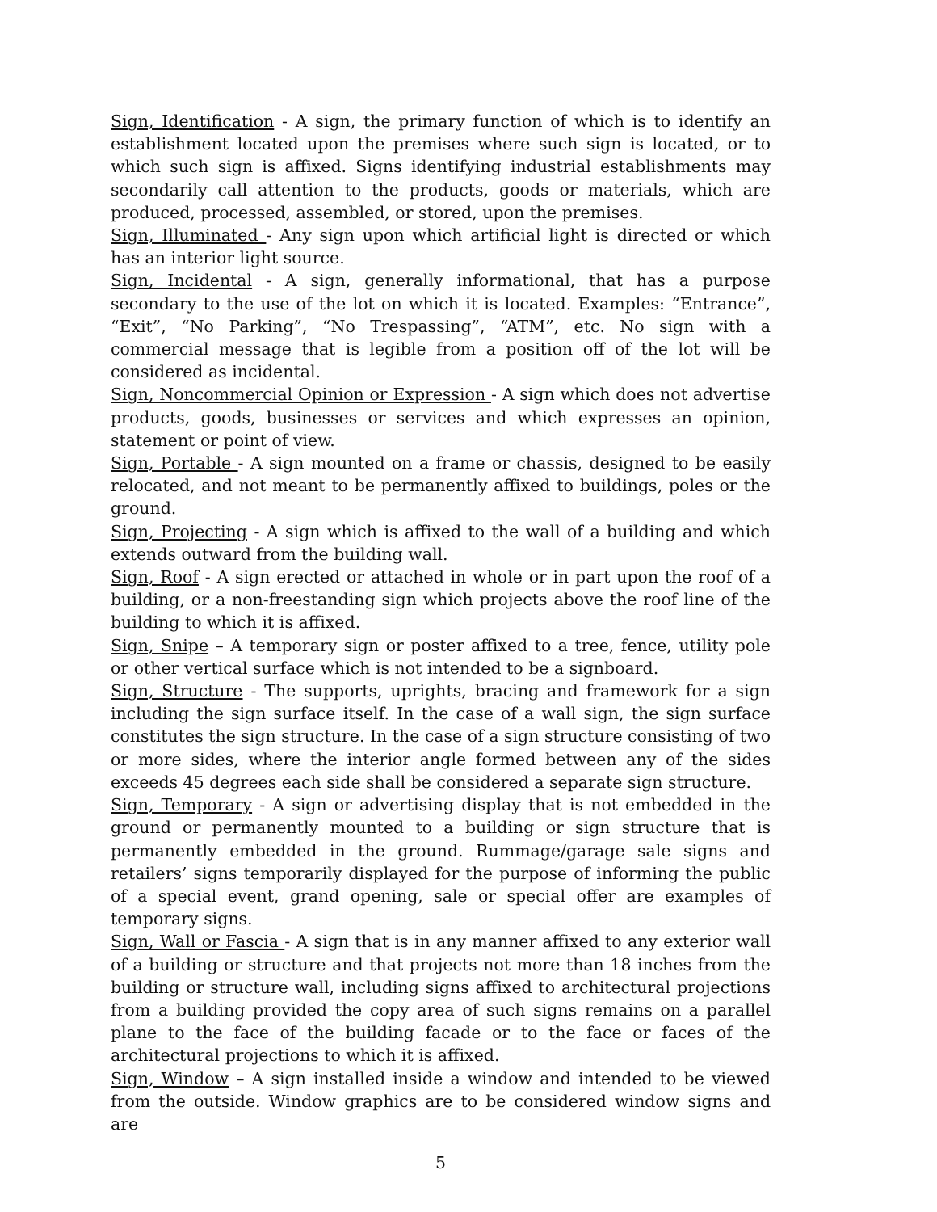Sign, Identification - A sign, the primary function of which is to identify an establishment located upon the premises where such sign is located, or to which such sign is affixed. Signs identifying industrial establishments may secondarily call attention to the products, goods or materials, which are produced, processed, assembled, or stored, upon the premises.
Sign, Illuminated - Any sign upon which artificial light is directed or which has an interior light source.
Sign, Incidental - A sign, generally informational, that has a purpose secondary to the use of the lot on which it is located. Examples: “Entrance”, “Exit”, “No Parking”, “No Trespassing”, “ATM”, etc. No sign with a commercial message that is legible from a position off of the lot will be considered as incidental.
Sign, Noncommercial Opinion or Expression - A sign which does not advertise products, goods, businesses or services and which expresses an opinion, statement or point of view.
Sign, Portable - A sign mounted on a frame or chassis, designed to be easily relocated, and not meant to be permanently affixed to buildings, poles or the ground.
Sign, Projecting - A sign which is affixed to the wall of a building and which extends outward from the building wall.
Sign, Roof - A sign erected or attached in whole or in part upon the roof of a building, or a non-freestanding sign which projects above the roof line of the building to which it is affixed.
Sign, Snipe – A temporary sign or poster affixed to a tree, fence, utility pole or other vertical surface which is not intended to be a signboard.
Sign, Structure - The supports, uprights, bracing and framework for a sign including the sign surface itself. In the case of a wall sign, the sign surface constitutes the sign structure. In the case of a sign structure consisting of two or more sides, where the interior angle formed between any of the sides exceeds 45 degrees each side shall be considered a separate sign structure.
Sign, Temporary - A sign or advertising display that is not embedded in the ground or permanently mounted to a building or sign structure that is permanently embedded in the ground. Rummage/garage sale signs and retailers’ signs temporarily displayed for the purpose of informing the public of a special event, grand opening, sale or special offer are examples of temporary signs.
Sign, Wall or Fascia - A sign that is in any manner affixed to any exterior wall of a building or structure and that projects not more than 18 inches from the building or structure wall, including signs affixed to architectural projections from a building provided the copy area of such signs remains on a parallel plane to the face of the building facade or to the face or faces of the architectural projections to which it is affixed.
Sign, Window – A sign installed inside a window and intended to be viewed from the outside. Window graphics are to be considered window signs and are
5